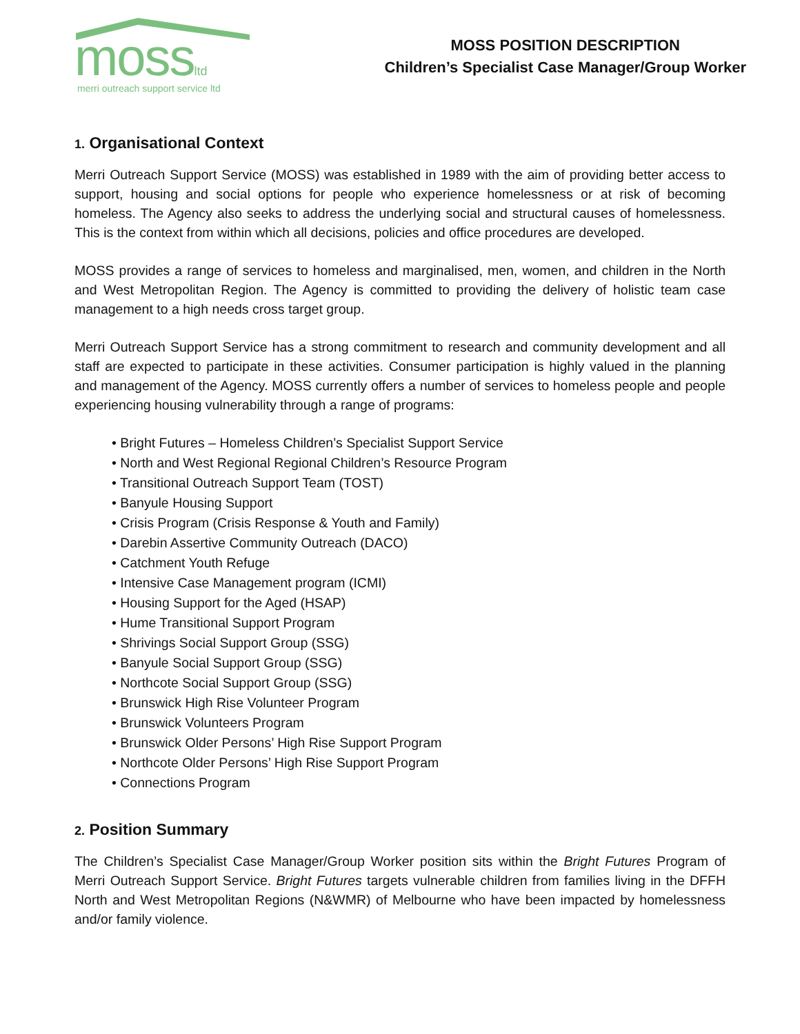mossltd
merri outreach support service ltd
MOSS POSITION DESCRIPTION
Children’s Specialist Case Manager/Group Worker
1. Organisational Context
Merri Outreach Support Service (MOSS) was established in 1989 with the aim of providing better access to support, housing and social options for people who experience homelessness or at risk of becoming homeless. The Agency also seeks to address the underlying social and structural causes of homelessness. This is the context from within which all decisions, policies and office procedures are developed.
MOSS provides a range of services to homeless and marginalised, men, women, and children in the North and West Metropolitan Region. The Agency is committed to providing the delivery of holistic team case management to a high needs cross target group.
Merri Outreach Support Service has a strong commitment to research and community development and all staff are expected to participate in these activities. Consumer participation is highly valued in the planning and management of the Agency. MOSS currently offers a number of services to homeless people and people experiencing housing vulnerability through a range of programs:
• Bright Futures – Homeless Children’s Specialist Support Service
• North and West Regional Regional Children’s Resource Program
• Transitional Outreach Support Team (TOST)
• Banyule Housing Support
• Crisis Program (Crisis Response & Youth and Family)
• Darebin Assertive Community Outreach (DACO)
• Catchment Youth Refuge
• Intensive Case Management program (ICMI)
• Housing Support for the Aged (HSAP)
• Hume Transitional Support Program
• Shrivings Social Support Group (SSG)
• Banyule Social Support Group (SSG)
• Northcote Social Support Group (SSG)
• Brunswick High Rise Volunteer Program
• Brunswick Volunteers Program
• Brunswick Older Persons’ High Rise Support Program
• Northcote Older Persons’ High Rise Support Program
• Connections Program
2. Position Summary
The Children’s Specialist Case Manager/Group Worker position sits within the Bright Futures Program of Merri Outreach Support Service. Bright Futures targets vulnerable children from families living in the DFFH North and West Metropolitan Regions (N&WMR) of Melbourne who have been impacted by homelessness and/or family violence.